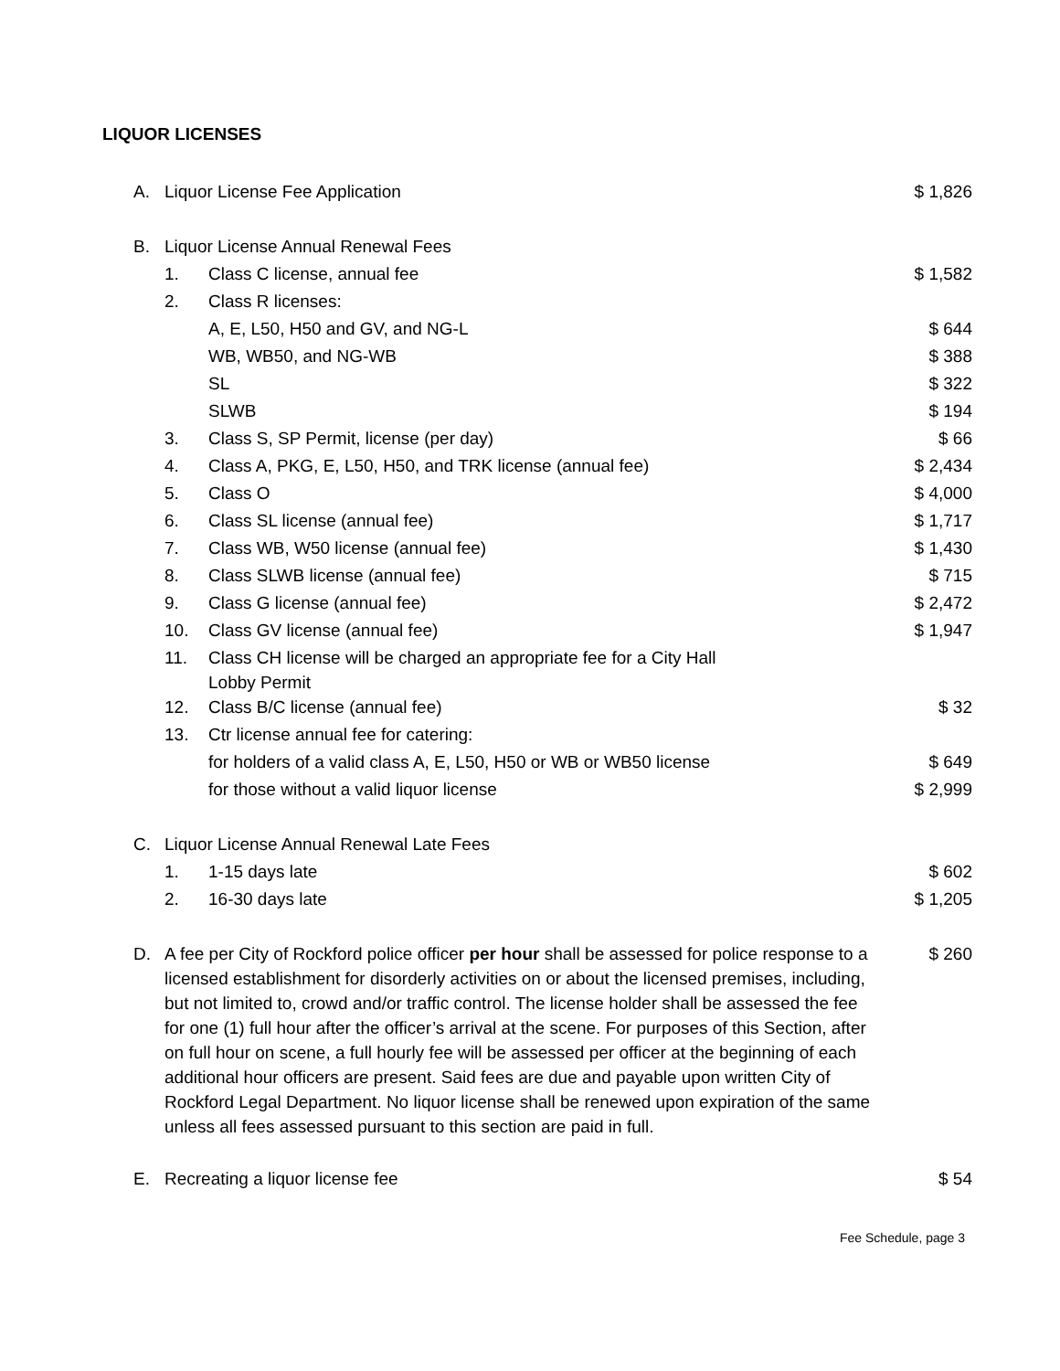LIQUOR LICENSES
| A. | Liquor License Fee Application | | $ 1,826 |
| B. | Liquor License Annual Renewal Fees | | |
| | 1. | Class C license, annual fee | $ 1,582 |
| | 2. | Class R licenses: | |
| | | A, E, L50, H50 and GV, and NG-L | $ 644 |
| | | WB, WB50, and NG-WB | $ 388 |
| | | SL | $ 322 |
| | | SLWB | $ 194 |
| | 3. | Class S, SP Permit, license (per day) | $ 66 |
| | 4. | Class A, PKG, E, L50, H50, and TRK license (annual fee) | $ 2,434 |
| | 5. | Class O | $ 4,000 |
| | 6. | Class SL license (annual fee) | $ 1,717 |
| | 7. | Class WB, W50 license (annual fee) | $ 1,430 |
| | 8. | Class SLWB license (annual fee) | $ 715 |
| | 9. | Class G license (annual fee) | $ 2,472 |
| | 10. | Class GV license (annual fee) | $ 1,947 |
| | 11. | Class CH license will be charged an appropriate fee for a City Hall Lobby Permit | |
| | 12. | Class B/C license (annual fee) | $ 32 |
| | 13. | Ctr license annual fee for catering: | |
| | | for holders of a valid class A, E, L50, H50 or WB or WB50 license | $ 649 |
| | | for those without a valid liquor license | $ 2,999 |
| C. | Liquor License Annual Renewal Late Fees | | |
| | 1. | 1-15 days late | $ 602 |
| | 2. | 16-30 days late | $ 1,205 |
| D. | A fee per City of Rockford police officer per hour shall be assessed for police response to a licensed establishment for disorderly activities on or about the licensed premises, including, but not limited to, crowd and/or traffic control. The license holder shall be assessed the fee for one (1) full hour after the officer’s arrival at the scene. For purposes of this Section, after on full hour on scene, a full hourly fee will be assessed per officer at the beginning of each additional hour officers are present. Said fees are due and payable upon written City of Rockford Legal Department. No liquor license shall be renewed upon expiration of the same unless all fees assessed pursuant to this section are paid in full. | | $ 260 |
| E. | Recreating a liquor license fee | | $ 54 |
Fee Schedule, page 3